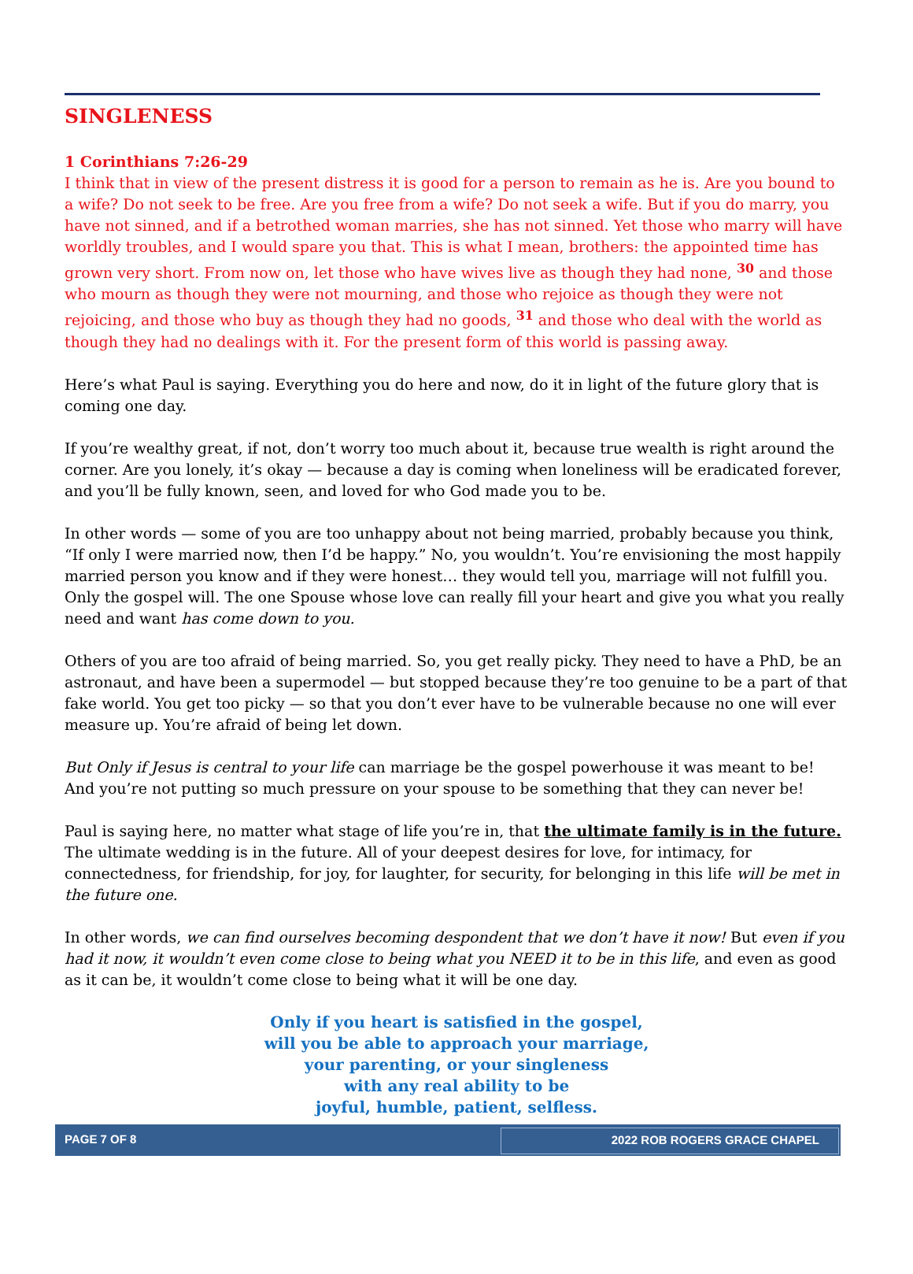SINGLENESS
1 Corinthians 7:26-29
I think that in view of the present distress it is good for a person to remain as he is. Are you bound to a wife? Do not seek to be free. Are you free from a wife? Do not seek a wife. But if you do marry, you have not sinned, and if a betrothed woman marries, she has not sinned. Yet those who marry will have worldly troubles, and I would spare you that. This is what I mean, brothers: the appointed time has grown very short. From now on, let those who have wives live as though they had none, <sup>30</sup> and those who mourn as though they were not mourning, and those who rejoice as though they were not rejoicing, and those who buy as though they had no goods, <sup>31</sup> and those who deal with the world as though they had no dealings with it. For the present form of this world is passing away.
Here’s what Paul is saying. Everything you do here and now, do it in light of the future glory that is coming one day.
If you’re wealthy great, if not, don’t worry too much about it, because true wealth is right around the corner. Are you lonely, it’s okay — because a day is coming when loneliness will be eradicated forever, and you’ll be fully known, seen, and loved for who God made you to be.
In other words — some of you are too unhappy about not being married, probably because you think, “If only I were married now, then I’d be happy.” No, you wouldn’t. You’re envisioning the most happily married person you know and if they were honest… they would tell you, marriage will not fulfill you. Only the gospel will. The one Spouse whose love can really fill your heart and give you what you really need and want has come down to you.
Others of you are too afraid of being married. So, you get really picky. They need to have a PhD, be an astronaut, and have been a supermodel — but stopped because they’re too genuine to be a part of that fake world. You get too picky — so that you don’t ever have to be vulnerable because no one will ever measure up. You’re afraid of being let down.
But Only if Jesus is central to your life can marriage be the gospel powerhouse it was meant to be! And you’re not putting so much pressure on your spouse to be something that they can never be!
Paul is saying here, no matter what stage of life you’re in, that the ultimate family is in the future. The ultimate wedding is in the future. All of your deepest desires for love, for intimacy, for connectedness, for friendship, for joy, for laughter, for security, for belonging in this life will be met in the future one.
In other words, we can find ourselves becoming despondent that we don’t have it now! But even if you had it now, it wouldn’t even come close to being what you NEED it to be in this life, and even as good as it can be, it wouldn’t come close to being what it will be one day.
Only if you heart is satisfied in the gospel,
will you be able to approach your marriage,
your parenting, or your singleness
with any real ability to be
joyful, humble, patient, selfless.
PAGE 7 OF 8 2022 ROB ROGERS GRACE CHAPEL